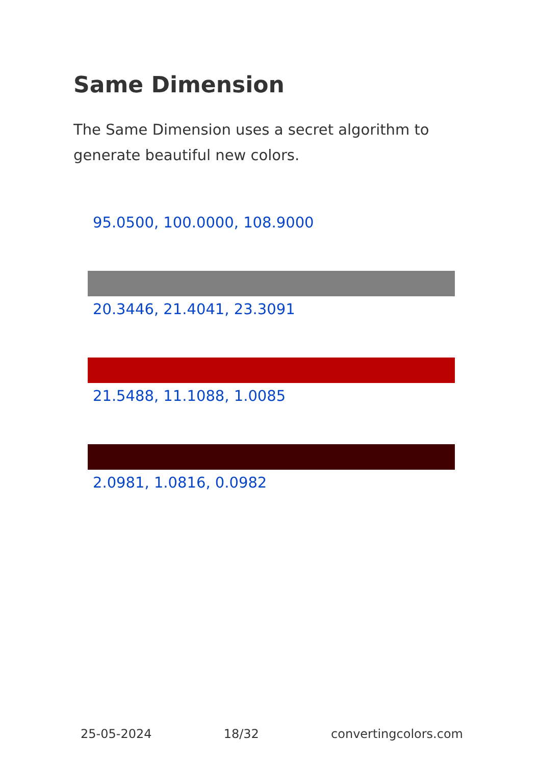Same Dimension
The Same Dimension uses a secret algorithm to generate beautiful new colors.
95.0500, 100.0000, 108.9000
20.3446, 21.4041, 23.3091
21.5488, 11.1088, 1.0085
2.0981, 1.0816, 0.0982
25-05-2024 18/32 convertingcolors.com